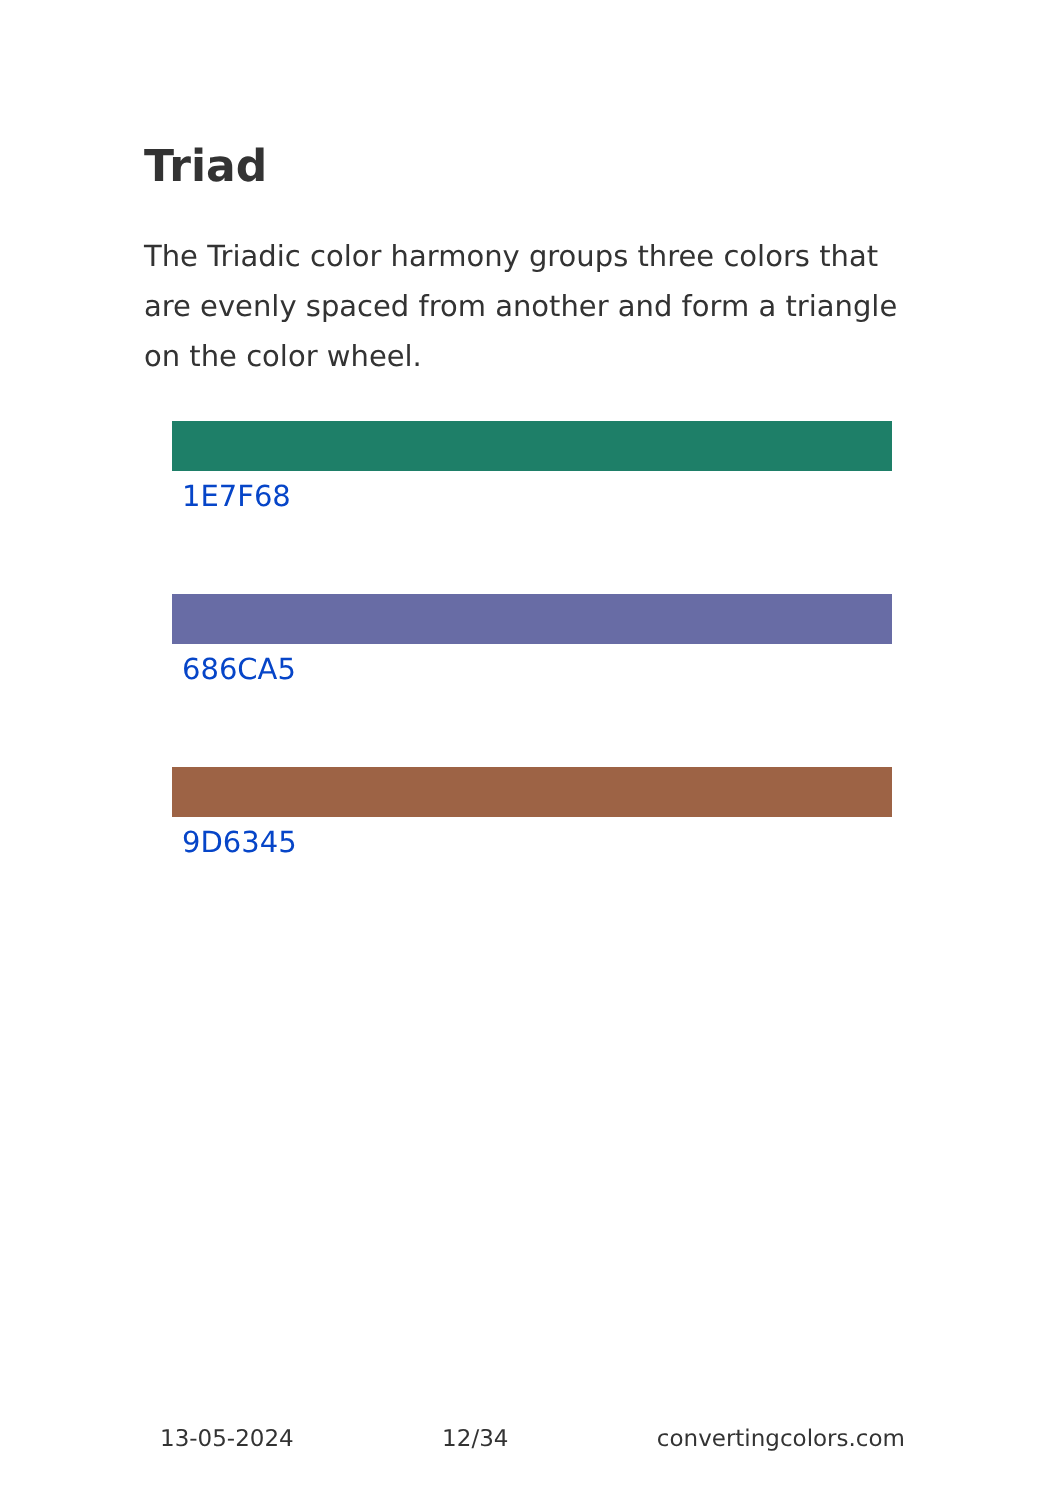Triad
The Triadic color harmony groups three colors that are evenly spaced from another and form a triangle on the color wheel.
1E7F68
686CA5
9D6345
13-05-2024 12/34 convertingcolors.com